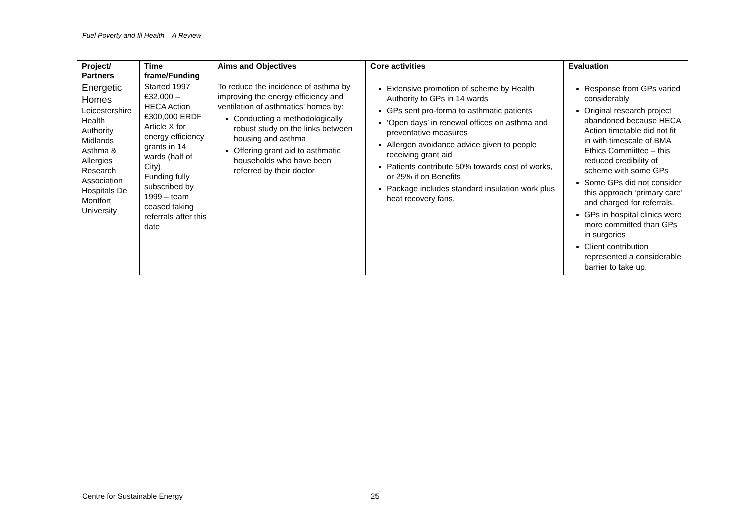Fuel Poverty and Ill Health – A Review
| Project/ Partners | Time frame/Funding | Aims and Objectives | Core activities | Evaluation |
| --- | --- | --- | --- | --- |
| Energetic Homes Leicestershire Health Authority Midlands Asthma & Allergies Research Association Hospitals De Montfort University | Started 1997 £32,000 – HECA Action £300,000 ERDF Article X for energy efficiency grants in 14 wards (half of City) Funding fully subscribed by 1999 – team ceased taking referrals after this date | To reduce the incidence of asthma by improving the energy efficiency and ventilation of asthmatics’ homes by: Conducting a methodologically robust study on the links between housing and asthma Offering grant aid to asthmatic households who have been referred by their doctor | Extensive promotion of scheme by Health Authority to GPs in 14 wards GPs sent pro-forma to asthmatic patients ‘Open days’ in renewal offices on asthma and preventative measures Allergen avoidance advice given to people receiving grant aid Patients contribute 50% towards cost of works, or 25% if on Benefits Package includes standard insulation work plus heat recovery fans. | Response from GPs varied considerably Original research project abandoned because HECA Action timetable did not fit in with timescale of BMA Ethics Commiittee – this reduced credibility of scheme with some GPs Some GPs did not consider this approach ‘primary care’ and charged for referrals. GPs in hospital clinics were more committed than GPs in surgeries Client contribution represented a considerable barrier to take up. |
Centre for Sustainable Energy 25